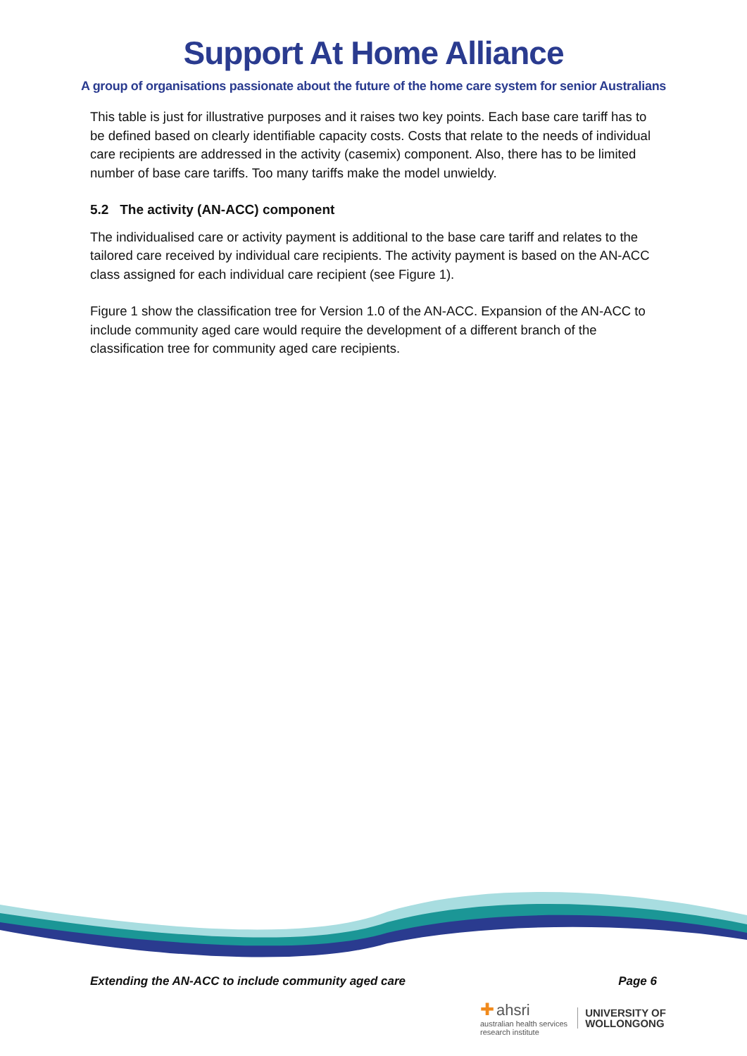Support At Home Alliance
A group of organisations passionate about the future of the home care system for senior Australians
This table is just for illustrative purposes and it raises two key points. Each base care tariff has to be defined based on clearly identifiable capacity costs. Costs that relate to the needs of individual care recipients are addressed in the activity (casemix) component. Also, there has to be limited number of base care tariffs. Too many tariffs make the model unwieldy.
5.2 The activity (AN-ACC) component
The individualised care or activity payment is additional to the base care tariff and relates to the tailored care received by individual care recipients. The activity payment is based on the AN-ACC class assigned for each individual care recipient (see Figure 1).
Figure 1 show the classification tree for Version 1.0 of the AN-ACC. Expansion of the AN-ACC to include community aged care would require the development of a different branch of the classification tree for community aged care recipients.
Extending the AN-ACC to include community aged care Page 6
✚ ahsri
australian health services
research institute
UNIVERSITY OF
WOLLONGONG